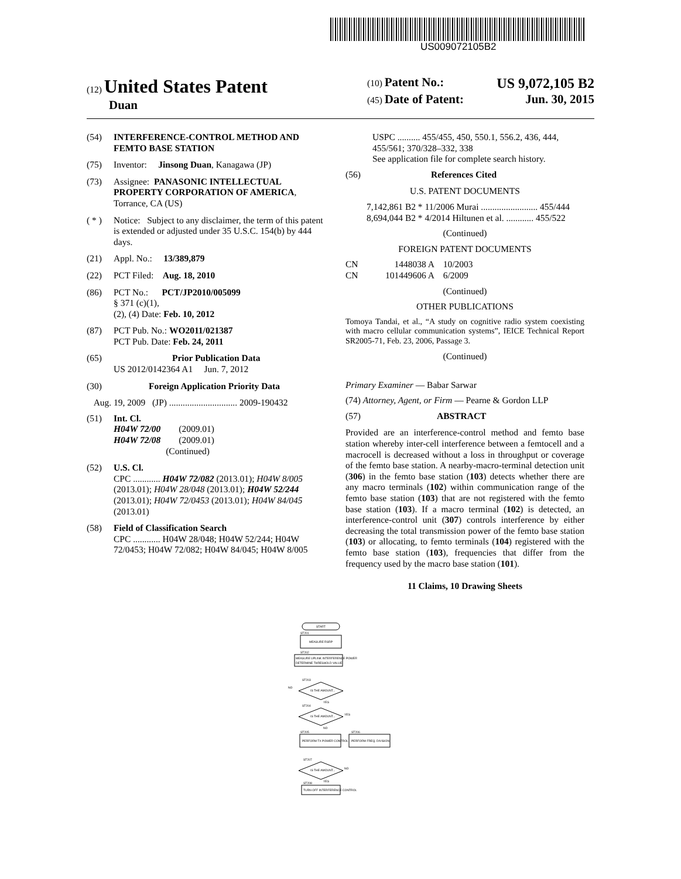US009072105B2
(12) United States Patent
Duan
(10) Patent No.: US 9,072,105 B2
(45) Date of Patent: Jun. 30, 2015
(54) INTERFERENCE-CONTROL METHOD AND FEMTO BASE STATION
(75) Inventor: Jinsong Duan, Kanagawa (JP)
(73) Assignee: PANASONIC INTELLECTUAL PROPERTY CORPORATION OF AMERICA, Torrance, CA (US)
( * ) Notice: Subject to any disclaimer, the term of this patent is extended or adjusted under 35 U.S.C. 154(b) by 444 days.
(21) Appl. No.: 13/389,879
(22) PCT Filed: Aug. 18, 2010
(86) PCT No.: PCT/JP2010/005099
§ 371 (c)(1),
(2), (4) Date: Feb. 10, 2012
(87) PCT Pub. No.: WO2011/021387
PCT Pub. Date: Feb. 24, 2011
(65) Prior Publication Data
US 2012/0142364 A1 Jun. 7, 2012
(30) Foreign Application Priority Data
Aug. 19, 2009 (JP) .............................. 2009-190432
(51) Int. Cl.
H04W 72/00 (2009.01)
H04W 72/08 (2009.01)
(Continued)
(52) U.S. Cl.
CPC ............ H04W 72/082 (2013.01); H04W 8/005 (2013.01); H04W 28/048 (2013.01); H04W 52/244 (2013.01); H04W 72/0453 (2013.01); H04W 84/045 (2013.01)
(58) Field of Classification Search
CPC ............ H04W 28/048; H04W 52/244; H04W 72/0453; H04W 72/082; H04W 84/045; H04W 8/005
USPC .......... 455/455, 450, 550.1, 556.2, 436, 444, 455/561; 370/328–332, 338
See application file for complete search history.
(56) References Cited
U.S. PATENT DOCUMENTS
7,142,861 B2 * 11/2006 Murai ......................... 455/444
8,694,044 B2 * 4/2014 Hiltunen et al. ............ 455/522
(Continued)
FOREIGN PATENT DOCUMENTS
CN 1448038 A 10/2003
CN 101449606 A 6/2009
(Continued)
OTHER PUBLICATIONS
Tomoya Tandai, et al., “A study on cognitive radio system coexisting with macro cellular communication systems”, IEICE Technical Report SR2005-71, Feb. 23, 2006, Passage 3.
(Continued)
Primary Examiner — Babar Sarwar
(74) Attorney, Agent, or Firm — Pearne & Gordon LLP
(57) ABSTRACT
Provided are an interference-control method and femto base station whereby inter-cell interference between a femtocell and a macrocell is decreased without a loss in throughput or coverage of the femto base station. A nearby-macro-terminal detection unit (306) in the femto base station (103) detects whether there are any macro terminals (102) within communication range of the femto base station (103) that are not registered with the femto base station (103). If a macro terminal (102) is detected, an interference-control unit (307) controls interference by either decreasing the total transmission power of the femto base station (103) or allocating, to femto terminals (104) registered with the femto base station (103), frequencies that differ from the frequency used by the macro base station (101).
11 Claims, 10 Drawing Sheets
START
ST201
MEASURE RSRP
ST202
MEASURE UPLINK INTERFERENCE POWER
DETERMINE THRESHOLD VALUE
ST203
IS THE AMOUNT...
NO
YES
ST204
IS THE AMOUNT...
YES
NO
ST205
PERFORM TX POWER CONTROL
ST206
PERFORM FREQ. DIVISION
ST207
IS THE AMOUNT...
NO
YES
ST208
TURN OFF INTERFERENCE CONTROL